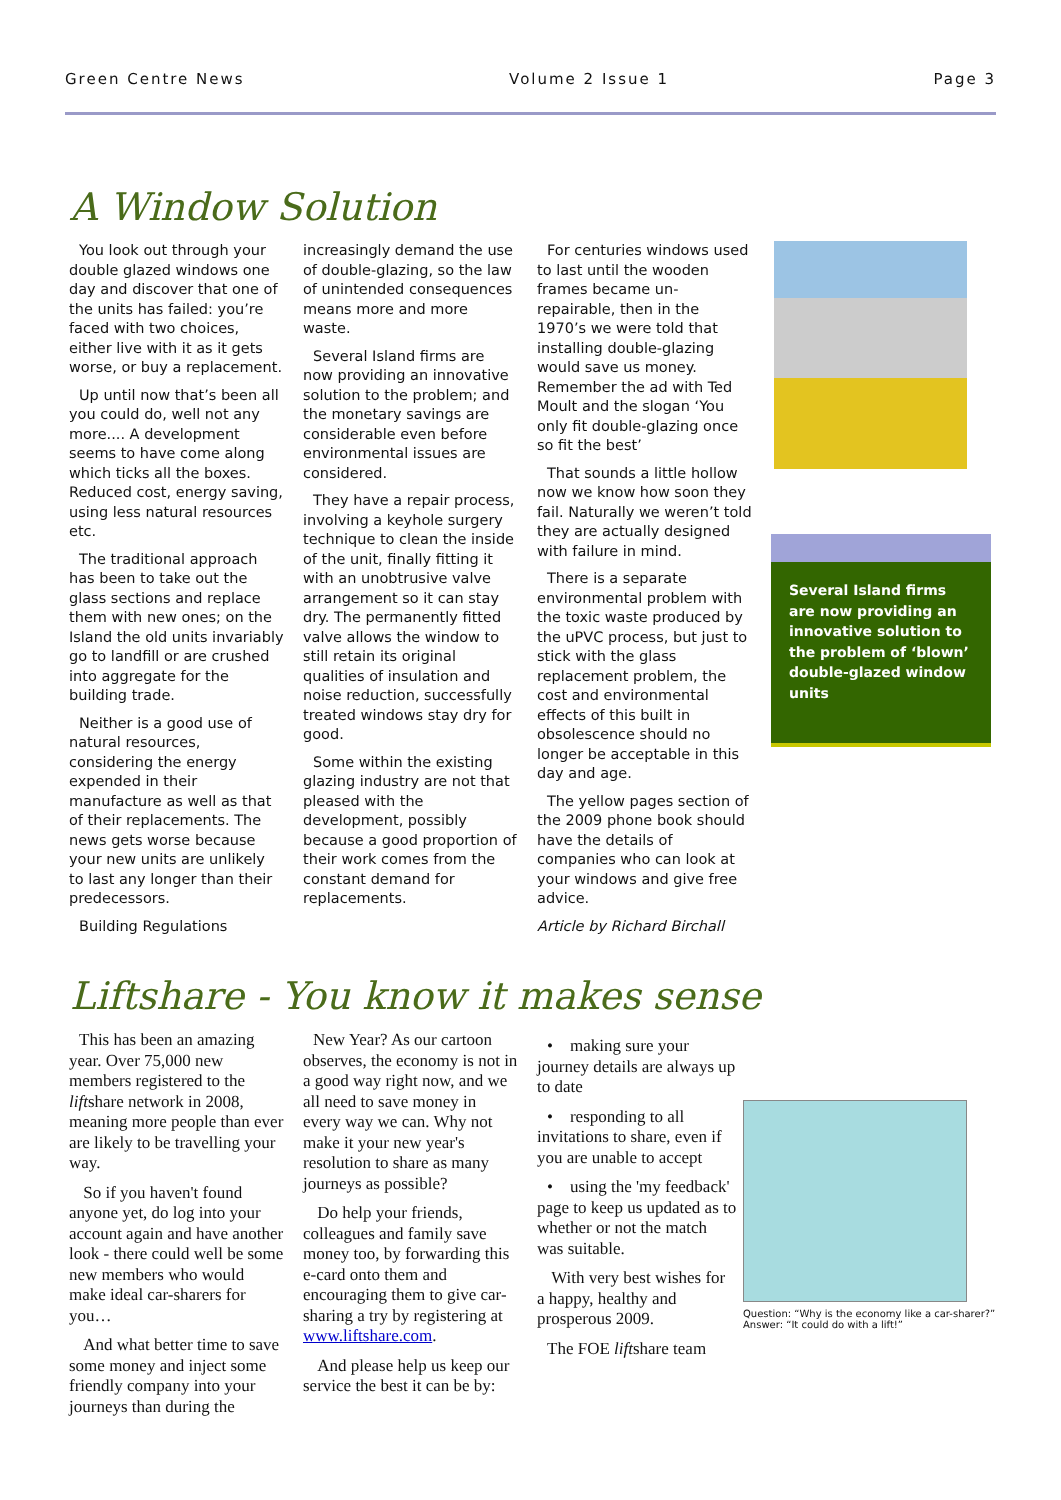Green Centre News Volume 2 Issue 1 Page 3
A Window Solution
You look out through your double glazed windows one day and discover that one of the units has failed: you’re faced with two choices, either live with it as it gets worse, or buy a replacement.
Up until now that’s been all you could do, well not any more.... A development seems to have come along which ticks all the boxes. Reduced cost, energy saving, using less natural resources etc.
The traditional approach has been to take out the glass sections and replace them with new ones; on the Island the old units invariably go to landfill or are crushed into aggregate for the building trade.
Neither is a good use of natural resources, considering the energy expended in their manufacture as well as that of their replacements. The news gets worse because your new units are unlikely to last any longer than their predecessors.
Building Regulations
increasingly demand the use of double-glazing, so the law of unintended consequences means more and more waste.
Several Island firms are now providing an innovative solution to the problem; and the monetary savings are considerable even before environmental issues are considered.
They have a repair process, involving a keyhole surgery technique to clean the inside of the unit, finally fitting it with an unobtrusive valve arrangement so it can stay dry. The permanently fitted valve allows the window to still retain its original qualities of insulation and noise reduction, successfully treated windows stay dry for good.
Some within the existing glazing industry are not that pleased with the development, possibly because a good proportion of their work comes from the constant demand for replacements.
For centuries windows used to last until the wooden frames became un-repairable, then in the 1970’s we were told that installing double-glazing would save us money. Remember the ad with Ted Moult and the slogan ‘You only fit double-glazing once so fit the best’
That sounds a little hollow now we know how soon they fail. Naturally we weren’t told they are actually designed with failure in mind.
There is a separate environmental problem with the toxic waste produced by the uPVC process, but just to stick with the glass replacement problem, the cost and environmental effects of this built in obsolescence should no longer be acceptable in this day and age.
The yellow pages section of the 2009 phone book should have the details of companies who can look at your windows and give free advice.
Article by Richard Birchall
Several Island firms are now providing an innovative solution to the problem of ‘blown’ double-glazed window units
Liftshare - You know it makes sense
This has been an amazing year. Over 75,000 new members registered to the liftshare network in 2008, meaning more people than ever are likely to be travelling your way.
So if you haven't found anyone yet, do log into your account again and have another look - there could well be some new members who would make ideal car-sharers for you…
And what better time to save some money and inject some friendly company into your journeys than during the
New Year? As our cartoon observes, the economy is not in a good way right now, and we all need to save money in every way we can. Why not make it your new year's resolution to share as many journeys as possible?
Do help your friends, colleagues and family save money too, by forwarding this e-card onto them and encouraging them to give car-sharing a try by registering at www.liftshare.com.
And please help us keep our service the best it can be by:
• making sure your journey details are always up to date
• responding to all invitations to share, even if you are unable to accept
• using the 'my feedback' page to keep us updated as to whether or not the match was suitable.
With very best wishes for a happy, healthy and prosperous 2009.
The FOE liftshare team
Question: “Why is the economy like a car-sharer?”
Answer: “It could do with a lift!”